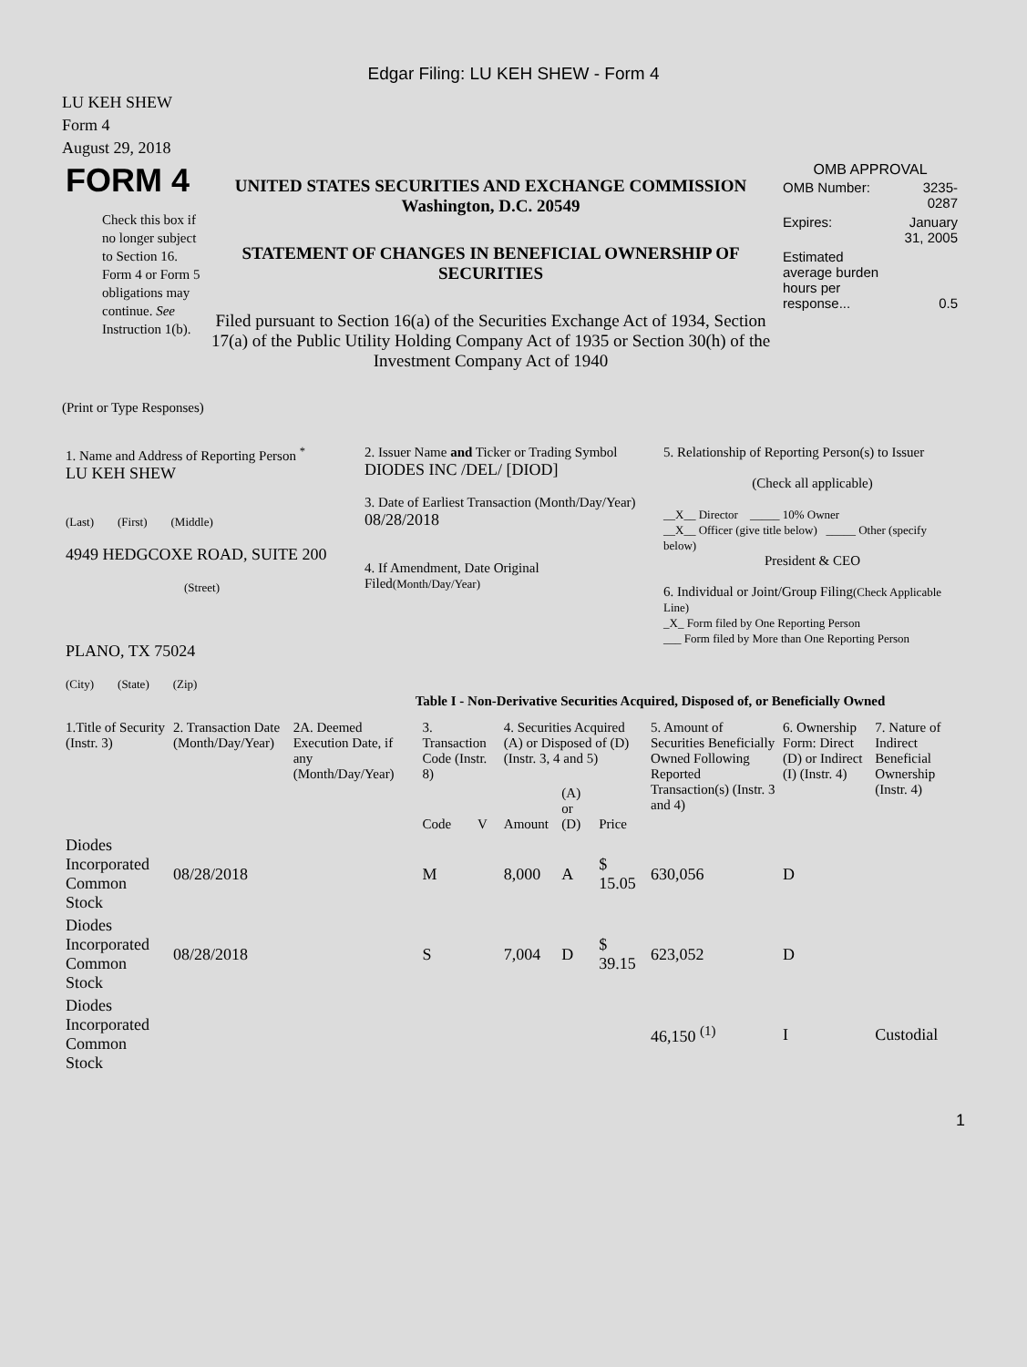Edgar Filing: LU KEH SHEW - Form 4
LU KEH SHEW
Form 4
August 29, 2018
| FORM 4 Check this box if no longer subject to Section 16. Form 4 or Form 5 obligations may continue. See Instruction 1(b). | UNITED STATES SECURITIES AND EXCHANGE COMMISSION Washington, D.C. 20549 STATEMENT OF CHANGES IN BENEFICIAL OWNERSHIP OF SECURITIES Filed pursuant to Section 16(a) of the Securities Exchange Act of 1934, Section 17(a) of the Public Utility Holding Company Act of 1935 or Section 30(h) of the Investment Company Act of 1940 | OMB APPROVAL / OMB Number: / 3235-0287 / / Expires: / January 31, 2005 / / Estimated average burden hours per response... / 0.5 / |
(Print or Type Responses)
| 1. Name and Address of Reporting Person <sup>*</sup> LU KEH SHEW (Last) (First) (Middle) 4949 HEDGCOXE ROAD, SUITE 200 (Street) PLANO, TX 75024 (City) (State) (Zip) | 2. Issuer Name and Ticker or Trading Symbol DIODES INC /DEL/ [DIOD] 3. Date of Earliest Transaction (Month/Day/Year) 08/28/2018 4. If Amendment, Date Original Filed (Month/Day/Year) | 5. Relationship of Reporting Person(s) to Issuer (Check all applicable) __X__ Director _____ 10% Owner __X__ Officer (give title below) _____ Other (specify below) President & CEO 6. Individual or Joint/Group Filing (Check Applicable Line) _X_ Form filed by One Reporting Person ___ Form filed by More than One Reporting Person |
Table I - Non-Derivative Securities Acquired, Disposed of, or Beneficially Owned
| 1.Title of Security (Instr. 3) | 2. Transaction Date (Month/Day/Year) | 2A. Deemed Execution Date, if any (Month/Day/Year) | 3. Transaction Code (Instr. 8) | | 4. Securities Acquired (A) or Disposed of (D) (Instr. 3, 4 and 5) | | | 5. Amount of Securities Beneficially Owned Following Reported Transaction(s) (Instr. 3 and 4) | 6. Ownership Form: Direct (D) or Indirect (I) (Instr. 4) | 7. Nature of Indirect Beneficial Ownership (Instr. 4) |
| --- | --- | --- | --- | --- | --- | --- | --- | --- | --- | --- |
| | | | Code | V | Amount | (A) or (D) | Price | | | |
| Diodes Incorporated Common Stock | 08/28/2018 | | M | | 8,000 | A | $ 15.05 | 630,056 | D | |
| Diodes Incorporated Common Stock | 08/28/2018 | | S | | 7,004 | D | $ 39.15 | 623,052 | D | |
| Diodes Incorporated Common Stock | | | | | | | | 46,150 <sup>(1)</sup> | I | Custodial |
1